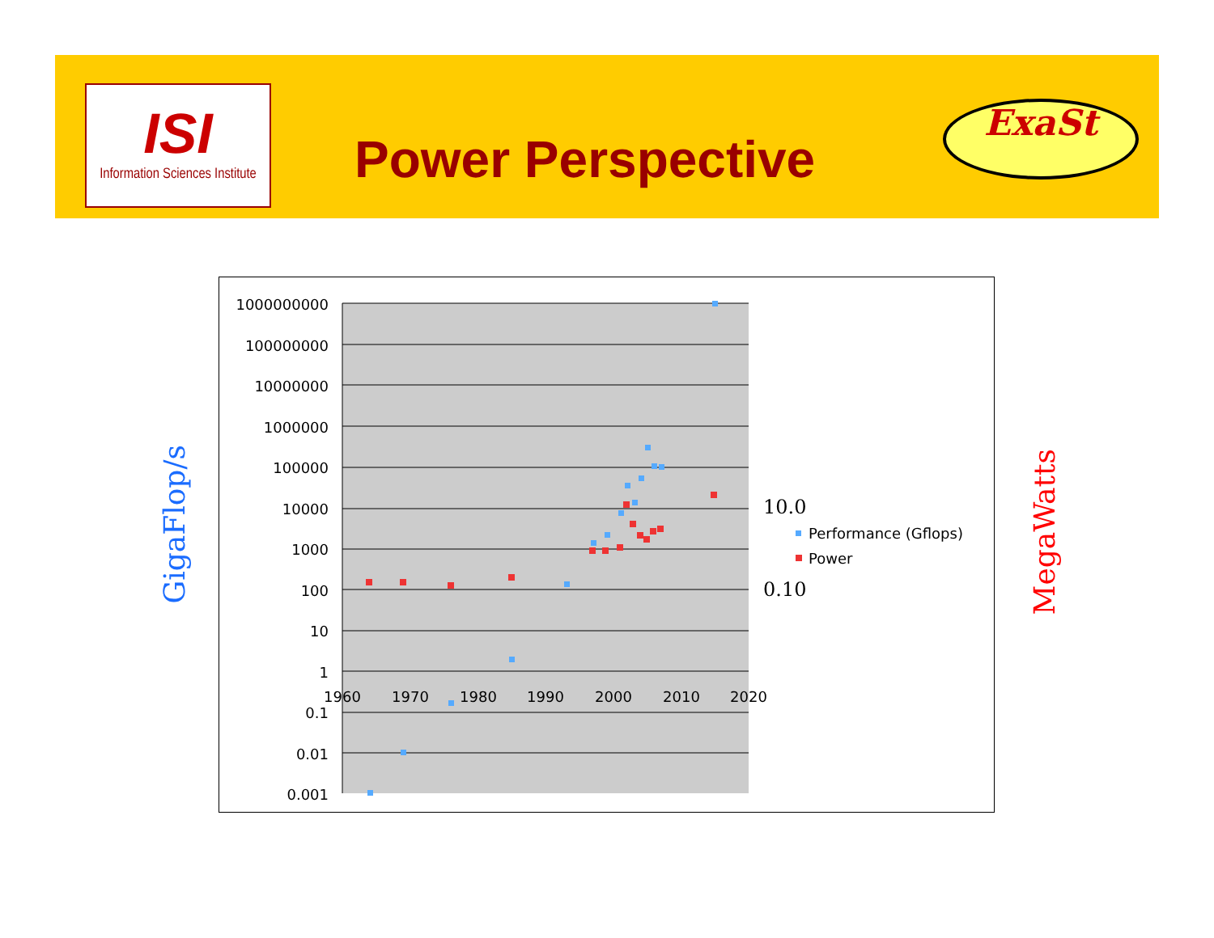ISI
Information Sciences Institute
Power Perspective
ExaSt
GigaFlop/s
1000000000
100000000
10000000
1000000
100000
10000
1000
100
10
1
0.1
0.01
0.001
1960
1970
1980
1990
2000
2010
2020
10.0
0.10
Performance (Gflops)
Power
MegaWatts